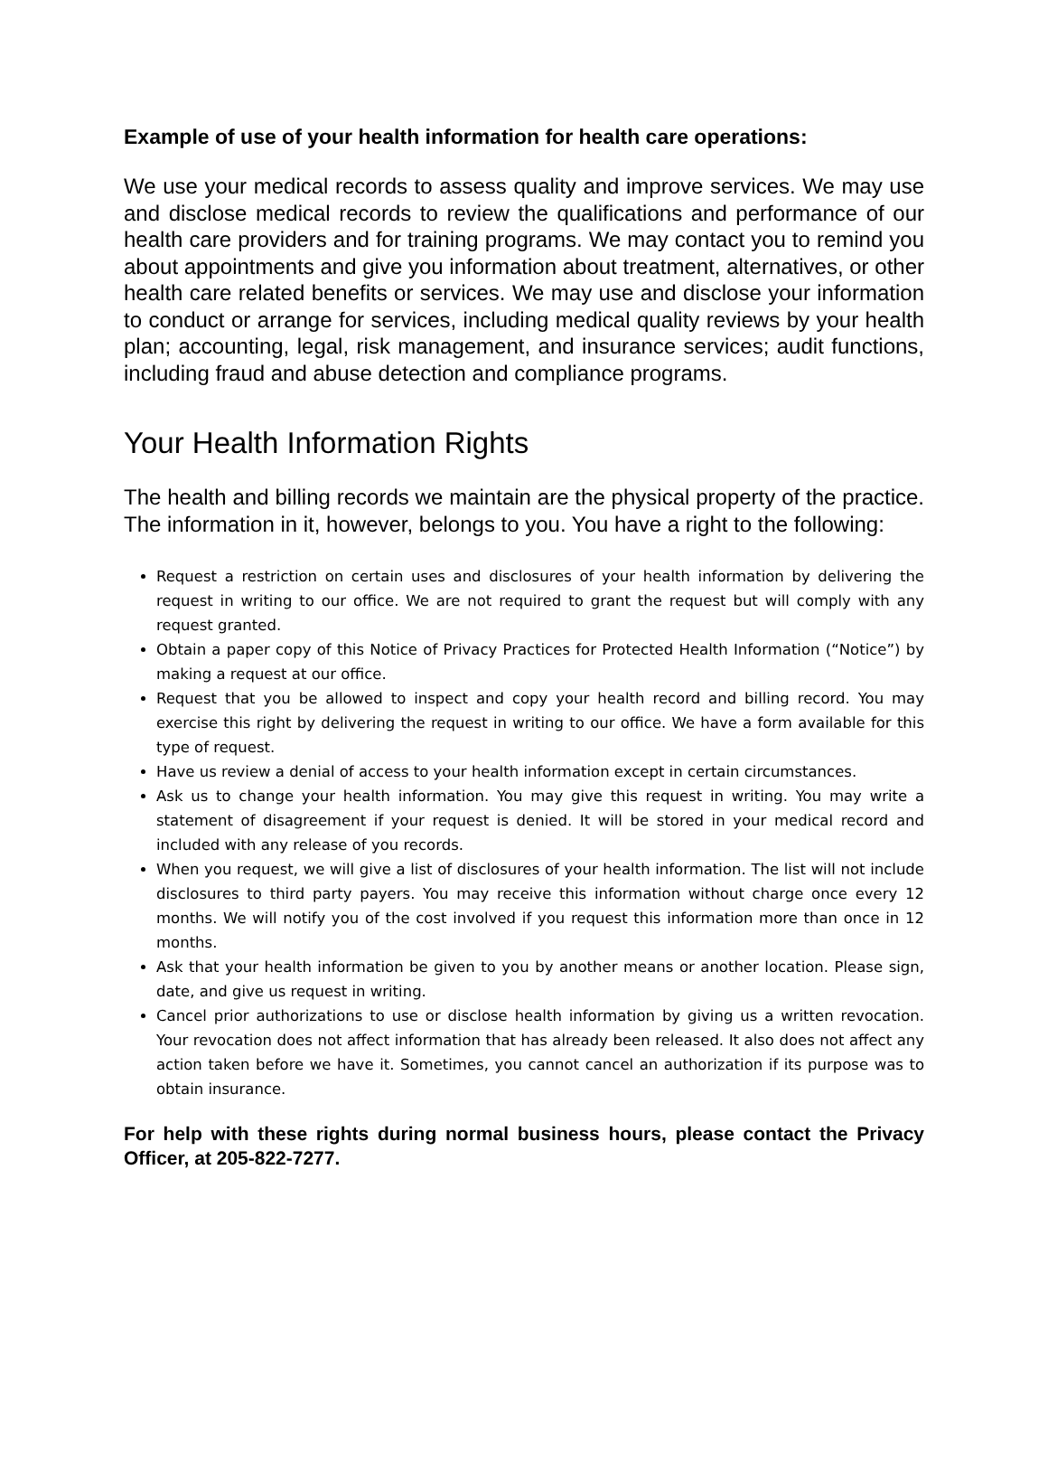Example of use of your health information for health care operations:
We use your medical records to assess quality and improve services. We may use and disclose medical records to review the qualifications and performance of our health care providers and for training programs. We may contact you to remind you about appointments and give you information about treatment, alternatives, or other health care related benefits or services. We may use and disclose your information to conduct or arrange for services, including medical quality reviews by your health plan; accounting, legal, risk management, and insurance services; audit functions, including fraud and abuse detection and compliance programs.
Your Health Information Rights
The health and billing records we maintain are the physical property of the practice. The information in it, however, belongs to you. You have a right to the following:
Request a restriction on certain uses and disclosures of your health information by delivering the request in writing to our office. We are not required to grant the request but will comply with any request granted.
Obtain a paper copy of this Notice of Privacy Practices for Protected Health Information (“Notice”) by making a request at our office.
Request that you be allowed to inspect and copy your health record and billing record. You may exercise this right by delivering the request in writing to our office. We have a form available for this type of request.
Have us review a denial of access to your health information except in certain circumstances.
Ask us to change your health information. You may give this request in writing. You may write a statement of disagreement if your request is denied. It will be stored in your medical record and included with any release of you records.
When you request, we will give a list of disclosures of your health information. The list will not include disclosures to third party payers. You may receive this information without charge once every 12 months. We will notify you of the cost involved if you request this information more than once in 12 months.
Ask that your health information be given to you by another means or another location. Please sign, date, and give us request in writing.
Cancel prior authorizations to use or disclose health information by giving us a written revocation. Your revocation does not affect information that has already been released. It also does not affect any action taken before we have it. Sometimes, you cannot cancel an authorization if its purpose was to obtain insurance.
For help with these rights during normal business hours, please contact the Privacy Officer, at 205-822-7277.